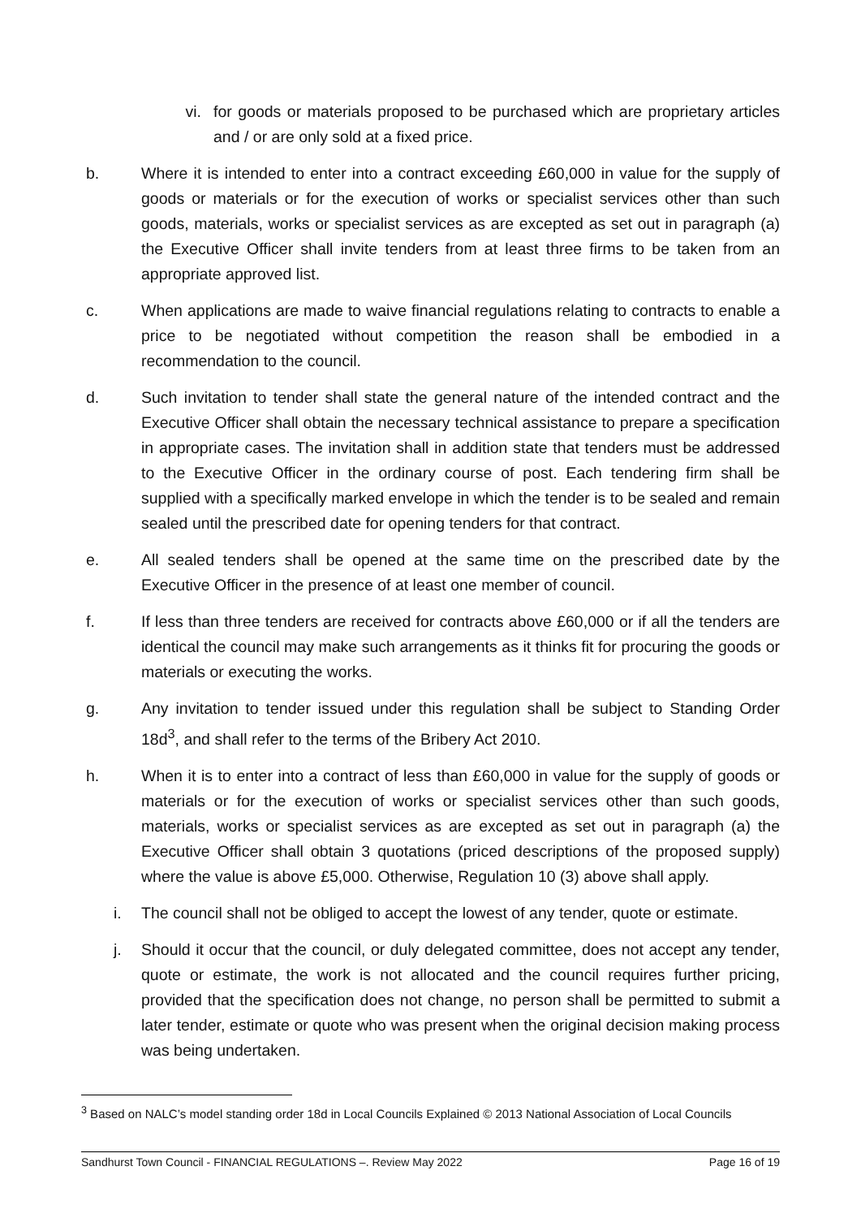vi. for goods or materials proposed to be purchased which are proprietary articles and / or are only sold at a fixed price.
b. Where it is intended to enter into a contract exceeding £60,000 in value for the supply of goods or materials or for the execution of works or specialist services other than such goods, materials, works or specialist services as are excepted as set out in paragraph (a) the Executive Officer shall invite tenders from at least three firms to be taken from an appropriate approved list.
c. When applications are made to waive financial regulations relating to contracts to enable a price to be negotiated without competition the reason shall be embodied in a recommendation to the council.
d. Such invitation to tender shall state the general nature of the intended contract and the Executive Officer shall obtain the necessary technical assistance to prepare a specification in appropriate cases. The invitation shall in addition state that tenders must be addressed to the Executive Officer in the ordinary course of post. Each tendering firm shall be supplied with a specifically marked envelope in which the tender is to be sealed and remain sealed until the prescribed date for opening tenders for that contract.
e. All sealed tenders shall be opened at the same time on the prescribed date by the Executive Officer in the presence of at least one member of council.
f. If less than three tenders are received for contracts above £60,000 or if all the tenders are identical the council may make such arrangements as it thinks fit for procuring the goods or materials or executing the works.
g. Any invitation to tender issued under this regulation shall be subject to Standing Order 18d<sup>3</sup>, and shall refer to the terms of the Bribery Act 2010.
h. When it is to enter into a contract of less than £60,000 in value for the supply of goods or materials or for the execution of works or specialist services other than such goods, materials, works or specialist services as are excepted as set out in paragraph (a) the Executive Officer shall obtain 3 quotations (priced descriptions of the proposed supply) where the value is above £5,000. Otherwise, Regulation 10 (3) above shall apply.
i. The council shall not be obliged to accept the lowest of any tender, quote or estimate.
j. Should it occur that the council, or duly delegated committee, does not accept any tender, quote or estimate, the work is not allocated and the council requires further pricing, provided that the specification does not change, no person shall be permitted to submit a later tender, estimate or quote who was present when the original decision making process was being undertaken.
<sup>3</sup> Based on NALC’s model standing order 18d in Local Councils Explained © 2013 National Association of Local Councils
Sandhurst Town Council - FINANCIAL REGULATIONS –. Review May 2022 Page 16 of 19